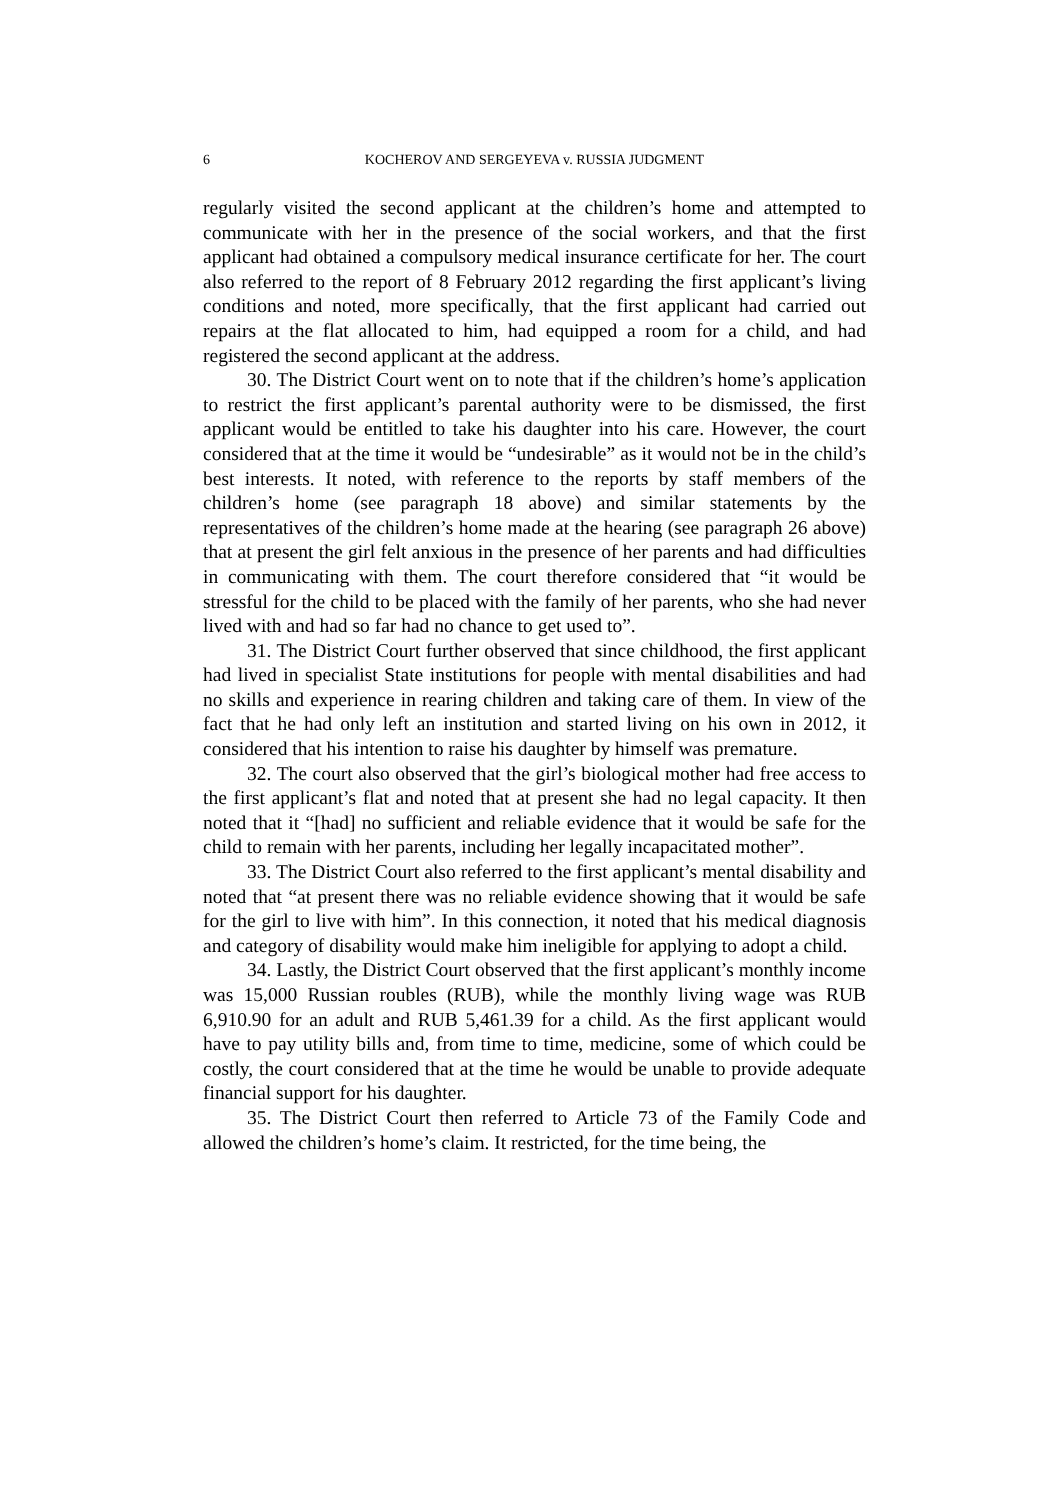6 KOCHEROV AND SERGEYEVA v. RUSSIA JUDGMENT
regularly visited the second applicant at the children’s home and attempted to communicate with her in the presence of the social workers, and that the first applicant had obtained a compulsory medical insurance certificate for her. The court also referred to the report of 8 February 2012 regarding the first applicant’s living conditions and noted, more specifically, that the first applicant had carried out repairs at the flat allocated to him, had equipped a room for a child, and had registered the second applicant at the address.
30. The District Court went on to note that if the children’s home’s application to restrict the first applicant’s parental authority were to be dismissed, the first applicant would be entitled to take his daughter into his care. However, the court considered that at the time it would be “undesirable” as it would not be in the child’s best interests. It noted, with reference to the reports by staff members of the children’s home (see paragraph 18 above) and similar statements by the representatives of the children’s home made at the hearing (see paragraph 26 above) that at present the girl felt anxious in the presence of her parents and had difficulties in communicating with them. The court therefore considered that “it would be stressful for the child to be placed with the family of her parents, who she had never lived with and had so far had no chance to get used to”.
31. The District Court further observed that since childhood, the first applicant had lived in specialist State institutions for people with mental disabilities and had no skills and experience in rearing children and taking care of them. In view of the fact that he had only left an institution and started living on his own in 2012, it considered that his intention to raise his daughter by himself was premature.
32. The court also observed that the girl’s biological mother had free access to the first applicant’s flat and noted that at present she had no legal capacity. It then noted that it “[had] no sufficient and reliable evidence that it would be safe for the child to remain with her parents, including her legally incapacitated mother”.
33. The District Court also referred to the first applicant’s mental disability and noted that “at present there was no reliable evidence showing that it would be safe for the girl to live with him”. In this connection, it noted that his medical diagnosis and category of disability would make him ineligible for applying to adopt a child.
34. Lastly, the District Court observed that the first applicant’s monthly income was 15,000 Russian roubles (RUB), while the monthly living wage was RUB 6,910.90 for an adult and RUB 5,461.39 for a child. As the first applicant would have to pay utility bills and, from time to time, medicine, some of which could be costly, the court considered that at the time he would be unable to provide adequate financial support for his daughter.
35. The District Court then referred to Article 73 of the Family Code and allowed the children’s home’s claim. It restricted, for the time being, the